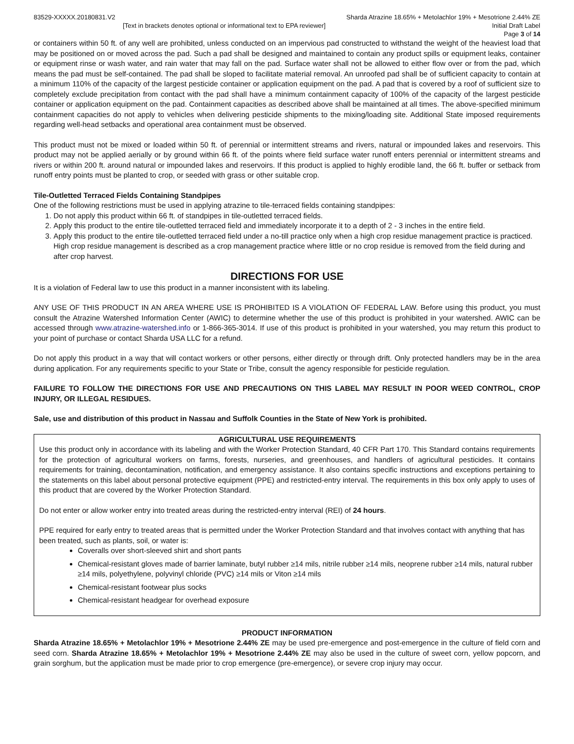83529-XXXXX.20180831.V2 Sharda Atrazine 18.65% + Metolachlor 19% + Mesotrione 2.44% ZE
[Text in brackets denotes optional or informational text to EPA reviewer] Initial Draft Label
Page 3 of 14
or containers within 50 ft. of any well are prohibited, unless conducted on an impervious pad constructed to withstand the weight of the heaviest load that may be positioned on or moved across the pad. Such a pad shall be designed and maintained to contain any product spills or equipment leaks, container or equipment rinse or wash water, and rain water that may fall on the pad. Surface water shall not be allowed to either flow over or from the pad, which means the pad must be self-contained. The pad shall be sloped to facilitate material removal. An unroofed pad shall be of sufficient capacity to contain at a minimum 110% of the capacity of the largest pesticide container or application equipment on the pad. A pad that is covered by a roof of sufficient size to completely exclude precipitation from contact with the pad shall have a minimum containment capacity of 100% of the capacity of the largest pesticide container or application equipment on the pad. Containment capacities as described above shall be maintained at all times. The above-specified minimum containment capacities do not apply to vehicles when delivering pesticide shipments to the mixing/loading site. Additional State imposed requirements regarding well-head setbacks and operational area containment must be observed.
This product must not be mixed or loaded within 50 ft. of perennial or intermittent streams and rivers, natural or impounded lakes and reservoirs. This product may not be applied aerially or by ground within 66 ft. of the points where field surface water runoff enters perennial or intermittent streams and rivers or within 200 ft. around natural or impounded lakes and reservoirs. If this product is applied to highly erodible land, the 66 ft. buffer or setback from runoff entry points must be planted to crop, or seeded with grass or other suitable crop.
Tile-Outletted Terraced Fields Containing Standpipes
One of the following restrictions must be used in applying atrazine to tile-terraced fields containing standpipes:
1. Do not apply this product within 66 ft. of standpipes in tile-outletted terraced fields.
2. Apply this product to the entire tile-outletted terraced field and immediately incorporate it to a depth of 2 - 3 inches in the entire field.
3. Apply this product to the entire tile-outletted terraced field under a no-till practice only when a high crop residue management practice is practiced. High crop residue management is described as a crop management practice where little or no crop residue is removed from the field during and after crop harvest.
DIRECTIONS FOR USE
It is a violation of Federal law to use this product in a manner inconsistent with its labeling.
ANY USE OF THIS PRODUCT IN AN AREA WHERE USE IS PROHIBITED IS A VIOLATION OF FEDERAL LAW. Before using this product, you must consult the Atrazine Watershed Information Center (AWIC) to determine whether the use of this product is prohibited in your watershed. AWIC can be accessed through www.atrazine-watershed.info or 1-866-365-3014. If use of this product is prohibited in your watershed, you may return this product to your point of purchase or contact Sharda USA LLC for a refund.
Do not apply this product in a way that will contact workers or other persons, either directly or through drift. Only protected handlers may be in the area during application. For any requirements specific to your State or Tribe, consult the agency responsible for pesticide regulation.
FAILURE TO FOLLOW THE DIRECTIONS FOR USE AND PRECAUTIONS ON THIS LABEL MAY RESULT IN POOR WEED CONTROL, CROP INJURY, OR ILLEGAL RESIDUES.
Sale, use and distribution of this product in Nassau and Suffolk Counties in the State of New York is prohibited.
AGRICULTURAL USE REQUIREMENTS
Use this product only in accordance with its labeling and with the Worker Protection Standard, 40 CFR Part 170. This Standard contains requirements for the protection of agricultural workers on farms, forests, nurseries, and greenhouses, and handlers of agricultural pesticides. It contains requirements for training, decontamination, notification, and emergency assistance. It also contains specific instructions and exceptions pertaining to the statements on this label about personal protective equipment (PPE) and restricted-entry interval. The requirements in this box only apply to uses of this product that are covered by the Worker Protection Standard.
Do not enter or allow worker entry into treated areas during the restricted-entry interval (REI) of 24 hours.
PPE required for early entry to treated areas that is permitted under the Worker Protection Standard and that involves contact with anything that has been treated, such as plants, soil, or water is:
Coveralls over short-sleeved shirt and short pants
Chemical-resistant gloves made of barrier laminate, butyl rubber ≥14 mils, nitrile rubber ≥14 mils, neoprene rubber ≥14 mils, natural rubber ≥14 mils, polyethylene, polyvinyl chloride (PVC) ≥14 mils or Viton ≥14 mils
Chemical-resistant footwear plus socks
Chemical-resistant headgear for overhead exposure
PRODUCT INFORMATION
Sharda Atrazine 18.65% + Metolachlor 19% + Mesotrione 2.44% ZE may be used pre-emergence and post-emergence in the culture of field corn and seed corn. Sharda Atrazine 18.65% + Metolachlor 19% + Mesotrione 2.44% ZE may also be used in the culture of sweet corn, yellow popcorn, and grain sorghum, but the application must be made prior to crop emergence (pre-emergence), or severe crop injury may occur.